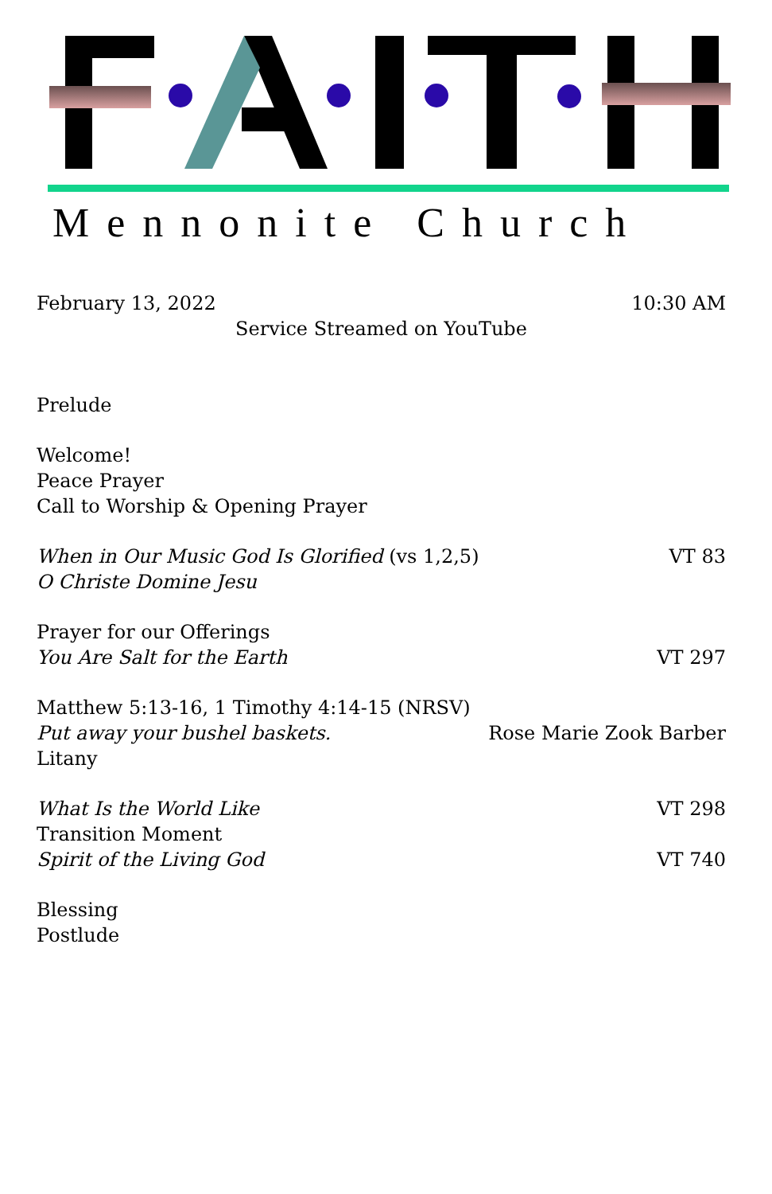Mennonite Church
February 13, 2022 10:30 AM
Service Streamed on YouTube
Prelude
Welcome!
Peace Prayer
Call to Worship & Opening Prayer
When in Our Music God Is Glorified (vs 1,2,5) VT 83
O Christe Domine Jesu
Prayer for our Offerings
You Are Salt for the Earth VT 297
Matthew 5:13-16, 1 Timothy 4:14-15 (NRSV)
Put away your bushel baskets. Rose Marie Zook Barber
Litany
What Is the World Like VT 298
Transition Moment
Spirit of the Living God VT 740
Blessing
Postlude